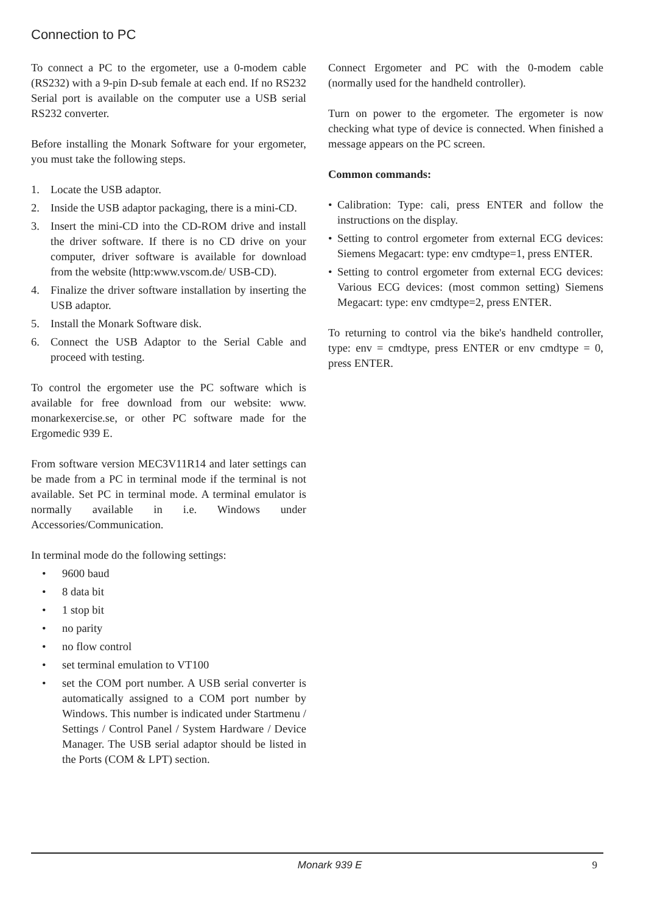Connection to PC
To connect a PC to the ergometer, use a 0-modem cable (RS232) with a 9-pin D-sub female at each end. If no RS232 Serial port is available on the computer use a USB serial RS232 converter.
Before installing the Monark Software for your ergometer, you must take the following steps.
1. Locate the USB adaptor.
2. Inside the USB adaptor packaging, there is a mini-CD.
3. Insert the mini-CD into the CD-ROM drive and install the driver software. If there is no CD drive on your computer, driver software is available for download from the website (http:www.vscom.de/ USB-CD).
4. Finalize the driver software installation by inserting the USB adaptor.
5. Install the Monark Software disk.
6. Connect the USB Adaptor to the Serial Cable and proceed with testing.
To control the ergometer use the PC software which is available for free download from our website: www. monarkexercise.se, or other PC software made for the Ergomedic 939 E.
From software version MEC3V11R14 and later settings can be made from a PC in terminal mode if the terminal is not available. Set PC in terminal mode. A terminal emulator is normally available in i.e. Windows under Accessories/Communication.
In terminal mode do the following settings:
• 9600 baud
• 8 data bit
• 1 stop bit
• no parity
• no flow control
• set terminal emulation to VT100
• set the COM port number. A USB serial converter is automatically assigned to a COM port number by Windows. This number is indicated under Startmenu / Settings / Control Panel / System Hardware / Device Manager. The USB serial adaptor should be listed in the Ports (COM & LPT) section.
Connect Ergometer and PC with the 0-modem cable (normally used for the handheld controller).
Turn on power to the ergometer. The ergometer is now checking what type of device is connected. When finished a message appears on the PC screen.
Common commands:
• Calibration: Type: cali, press ENTER and follow the instructions on the display.
• Setting to control ergometer from external ECG devices: Siemens Megacart: type: env cmdtype=1, press ENTER.
• Setting to control ergometer from external ECG devices: Various ECG devices: (most common setting) Siemens Megacart: type: env cmdtype=2, press ENTER.
To returning to control via the bike's handheld controller, type: env = cmdtype, press ENTER or env cmdtype = 0, press ENTER.
Monark 939 E 9